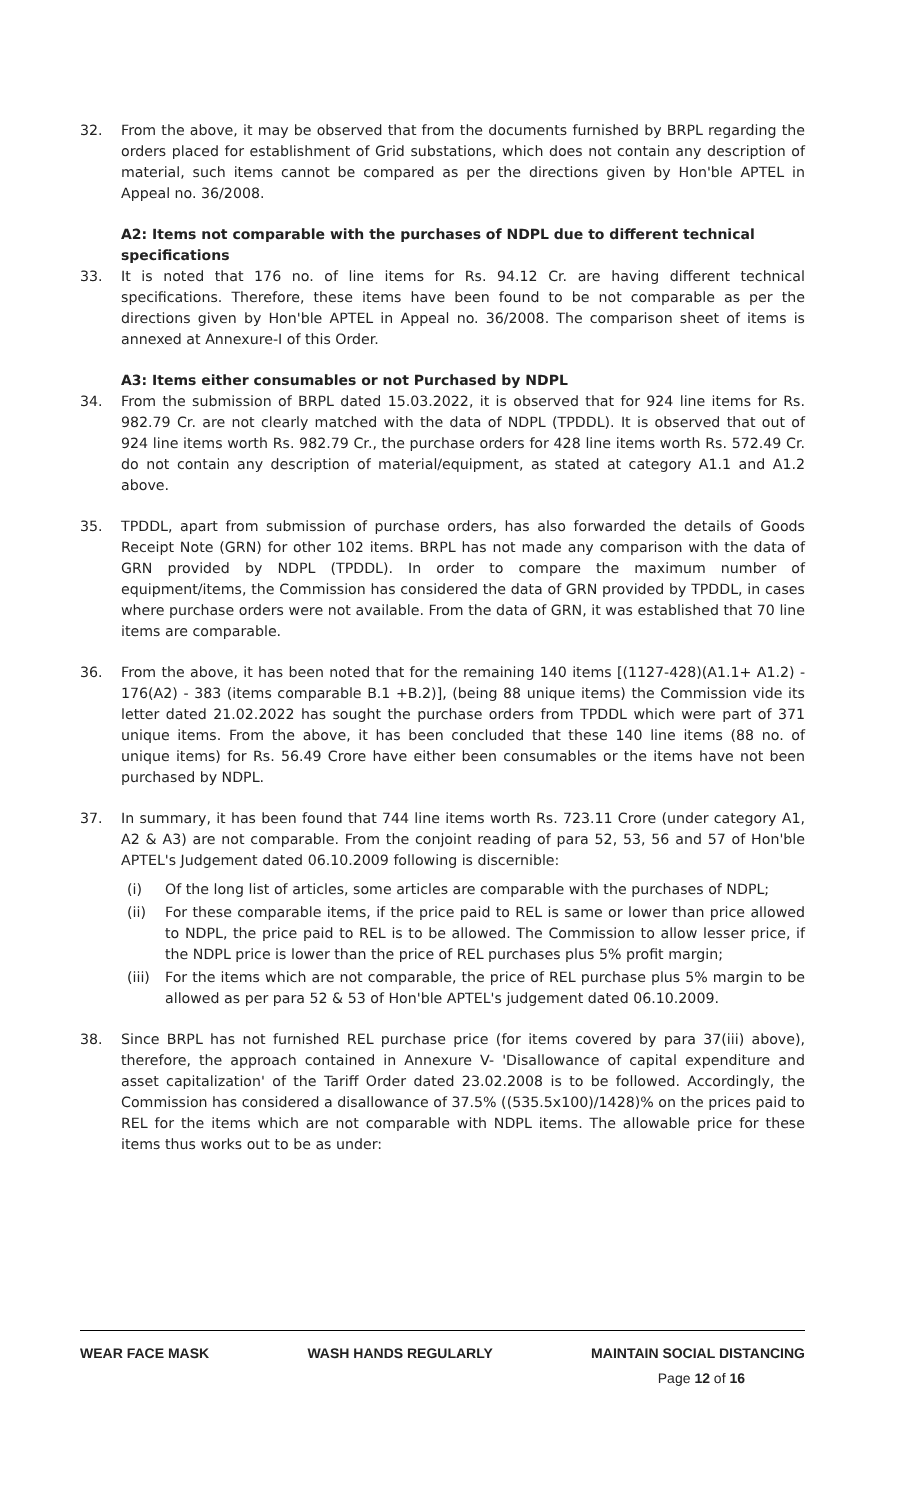32. From the above, it may be observed that from the documents furnished by BRPL regarding the orders placed for establishment of Grid substations, which does not contain any description of material, such items cannot be compared as per the directions given by Hon'ble APTEL in Appeal no. 36/2008.
A2: Items not comparable with the purchases of NDPL due to different technical specifications
33. It is noted that 176 no. of line items for Rs. 94.12 Cr. are having different technical specifications. Therefore, these items have been found to be not comparable as per the directions given by Hon'ble APTEL in Appeal no. 36/2008. The comparison sheet of items is annexed at Annexure-I of this Order.
A3: Items either consumables or not Purchased by NDPL
34. From the submission of BRPL dated 15.03.2022, it is observed that for 924 line items for Rs. 982.79 Cr. are not clearly matched with the data of NDPL (TPDDL). It is observed that out of 924 line items worth Rs. 982.79 Cr., the purchase orders for 428 line items worth Rs. 572.49 Cr. do not contain any description of material/equipment, as stated at category A1.1 and A1.2 above.
35. TPDDL, apart from submission of purchase orders, has also forwarded the details of Goods Receipt Note (GRN) for other 102 items. BRPL has not made any comparison with the data of GRN provided by NDPL (TPDDL). In order to compare the maximum number of equipment/items, the Commission has considered the data of GRN provided by TPDDL, in cases where purchase orders were not available. From the data of GRN, it was established that 70 line items are comparable.
36. From the above, it has been noted that for the remaining 140 items [(1127-428)(A1.1+ A1.2) - 176(A2) - 383 (items comparable B.1 +B.2)], (being 88 unique items) the Commission vide its letter dated 21.02.2022 has sought the purchase orders from TPDDL which were part of 371 unique items. From the above, it has been concluded that these 140 line items (88 no. of unique items) for Rs. 56.49 Crore have either been consumables or the items have not been purchased by NDPL.
37. In summary, it has been found that 744 line items worth Rs. 723.11 Crore (under category A1, A2 & A3) are not comparable. From the conjoint reading of para 52, 53, 56 and 57 of Hon'ble APTEL's Judgement dated 06.10.2009 following is discernible:
(i) Of the long list of articles, some articles are comparable with the purchases of NDPL;
(ii) For these comparable items, if the price paid to REL is same or lower than price allowed to NDPL, the price paid to REL is to be allowed. The Commission to allow lesser price, if the NDPL price is lower than the price of REL purchases plus 5% profit margin;
(iii)
For the items which are not comparable, the price of REL purchase plus 5% margin to be allowed as per para 52 & 53 of Hon'ble APTEL's judgement dated 06.10.2009.
38. Since BRPL has not furnished REL purchase price (for items covered by para 37(iii) above), therefore, the approach contained in Annexure V- 'Disallowance of capital expenditure and asset capitalization' of the Tariff Order dated 23.02.2008 is to be followed. Accordingly, the Commission has considered a disallowance of 37.5% ((535.5x100)/1428)% on the prices paid to REL for the items which are not comparable with NDPL items. The allowable price for these items thus works out to be as under:
WEAR FACE MASK WASH HANDS REGULARLY MAINTAIN SOCIAL DISTANCING
Page 12 of 16